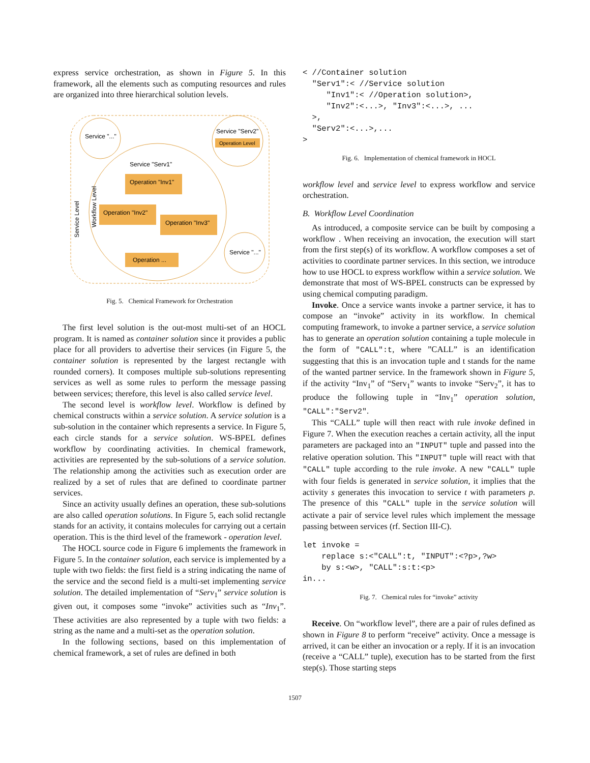express service orchestration, as shown in Figure 5. In this framework, all the elements such as computing resources and rules are organized into three hierarchical solution levels.
Service "..."
Service "Serv2"
Operation Level
Service "Serv1"
Operation "Inv1"
Operation "Inv2"
Operation "Inv3"
Operation ...
Service "..."
Service Level
Workflow Level
Fig. 5. Chemical Framework for Orchestration
The first level solution is the out-most multi-set of an HOCL program. It is named as container solution since it provides a public place for all providers to advertise their services (in Figure 5, the container solution is represented by the largest rectangle with rounded corners). It composes multiple sub-solutions representing services as well as some rules to perform the message passing between services; therefore, this level is also called service level.
The second level is workflow level. Workflow is defined by chemical constructs within a service solution. A service solution is a sub-solution in the container which represents a service. In Figure 5, each circle stands for a service solution. WS-BPEL defines workflow by coordinating activities. In chemical framework, activities are represented by the sub-solutions of a service solution. The relationship among the activities such as execution order are realized by a set of rules that are defined to coordinate partner services.
Since an activity usually defines an operation, these sub-solutions are also called operation solutions. In Figure 5, each solid rectangle stands for an activity, it contains molecules for carrying out a certain operation. This is the third level of the framework - operation level.
The HOCL source code in Figure 6 implements the framework in Figure 5. In the container solution, each service is implemented by a tuple with two fields: the first field is a string indicating the name of the service and the second field is a multi-set implementing service solution. The detailed implementation of “Serv<sub>1</sub>” service solution is given out, it composes some “invoke” activities such as “Inv<sub>1</sub>”. These activities are also represented by a tuple with two fields: a string as the name and a multi-set as the operation solution.
In the following sections, based on this implementation of chemical framework, a set of rules are defined in both
< //Container solution
  "Serv1":< //Service solution
     "Inv1":< //Operation solution>,
     "Inv2":<...>, "Inv3":<...>, ...
  >,
  "Serv2":<...>,...
>
Fig. 6. Implementation of chemical framework in HOCL
workflow level and service level to express workflow and service orchestration.
B. Workflow Level Coordination
As introduced, a composite service can be built by composing a workflow . When receiving an invocation, the execution will start from the first step(s) of its workflow. A workflow composes a set of activities to coordinate partner services. In this section, we introduce how to use HOCL to express workflow within a service solution. We demonstrate that most of WS-BPEL constructs can be expressed by using chemical computing paradigm.
Invoke. Once a service wants invoke a partner service, it has to compose an “invoke” activity in its workflow. In chemical computing framework, to invoke a partner service, a service solution has to generate an operation solution containing a tuple molecule in the form of "CALL":t, where ”CALL” is an identification suggesting that this is an invocation tuple and t stands for the name of the wanted partner service. In the framework shown in Figure 5, if the activity “Inv<sub>1</sub>” of “Serv<sub>1</sub>” wants to invoke “Serv<sub>2</sub>”, it has to produce the following tuple in “Inv<sub>1</sub>” operation solution, "CALL":"Serv2".
This “CALL” tuple will then react with rule invoke defined in Figure 7. When the execution reaches a certain activity, all the input parameters are packaged into an "INPUT" tuple and passed into the relative operation solution. This "INPUT" tuple will react with that "CALL" tuple according to the rule invoke. A new "CALL" tuple with four fields is generated in service solution, it implies that the activity s generates this invocation to service t with parameters p. The presence of this "CALL" tuple in the service solution will activate a pair of service level rules which implement the message passing between services (rf. Section III-C).
let invoke =
    replace s:<"CALL":t, "INPUT":<?p>,?w>
    by s:<w>, "CALL":s:t:<p>
in...
Fig. 7. Chemical rules for “invoke” activity
Receive. On “workflow level”, there are a pair of rules defined as shown in Figure 8 to perform “receive” activity. Once a message is arrived, it can be either an invocation or a reply. If it is an invocation (receive a “CALL” tuple), execution has to be started from the first step(s). Those starting steps
1507